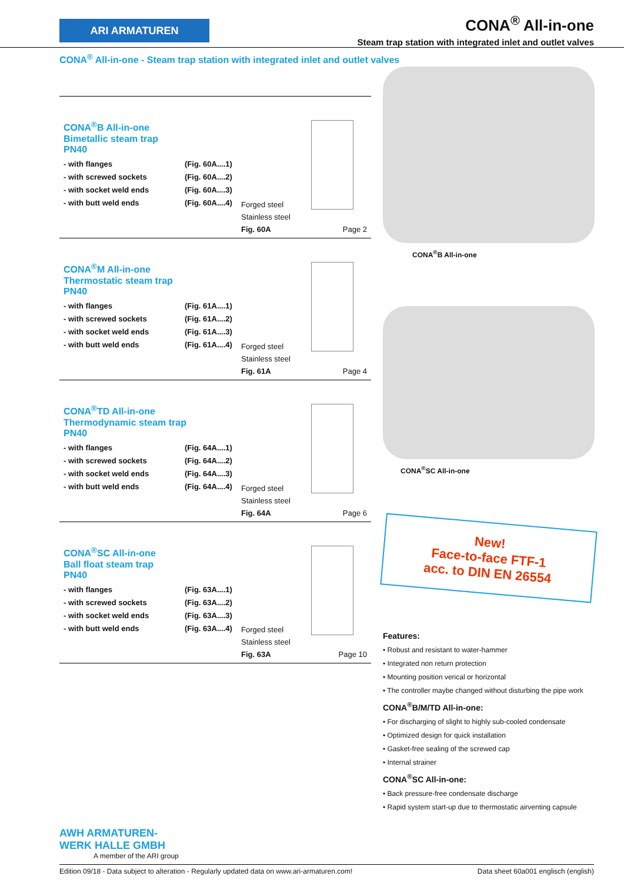ARI ARMATUREN
CONA<sup>®</sup> All-in-one
Steam trap station with integrated inlet and outlet valves
CONA<sup>®</sup> All-in-one - Steam trap station with integrated inlet and outlet valves
CONA<sup>®</sup>B All-in-one
Bimetallic steam trap
PN40
- with flanges (Fig. 60A....1)
- with screwed sockets (Fig. 60A....2)
- with socket weld ends (Fig. 60A....3)
- with butt weld ends (Fig. 60A....4)
Forged steel
Stainless steel
Fig. 60A
Page 2
CONA<sup>®</sup>M All-in-one
Thermostatic steam trap
PN40
- with flanges (Fig. 61A....1)
- with screwed sockets (Fig. 61A....2)
- with socket weld ends (Fig. 61A....3)
- with butt weld ends (Fig. 61A....4)
Forged steel
Stainless steel
Fig. 61A
Page 4
CONA<sup>®</sup>TD All-in-one
Thermodynamic steam trap
PN40
- with flanges (Fig. 64A....1)
- with screwed sockets (Fig. 64A....2)
- with socket weld ends (Fig. 64A....3)
- with butt weld ends (Fig. 64A....4)
Forged steel
Stainless steel
Fig. 64A
Page 6
CONA<sup>®</sup>SC All-in-one
Ball float steam trap
PN40
- with flanges (Fig. 63A....1)
- with screwed sockets (Fig. 63A....2)
- with socket weld ends (Fig. 63A....3)
- with butt weld ends (Fig. 63A....4)
Forged steel
Stainless steel
Fig. 63A
Page 10
CONA<sup>®</sup>B All-in-one
CONA<sup>®</sup>SC All-in-one
New!
Face-to-face FTF-1
acc. to DIN EN 26554
Features:
• Robust and resistant to water-hammer
• Integrated non return protection
• Mounting position verical or horizontal
• The controller maybe changed without disturbing the pipe work
CONA<sup>®</sup>B/M/TD All-in-one:
• For discharging of slight to highly sub-cooled condensate
• Optimized design for quick installation
• Gasket-free sealing of the screwed cap
• Internal strainer
CONA<sup>®</sup>SC All-in-one:
• Back pressure-free condensate discharge
• Rapid system start-up due to thermostatic airventing capsule
AWH ARMATUREN-
WERK HALLE GMBH
A member of the ARI group
Edition 09/18 - Data subject to alteration - Regularly updated data on www.ari-armaturen.com! Data sheet 60a001 englisch (english)